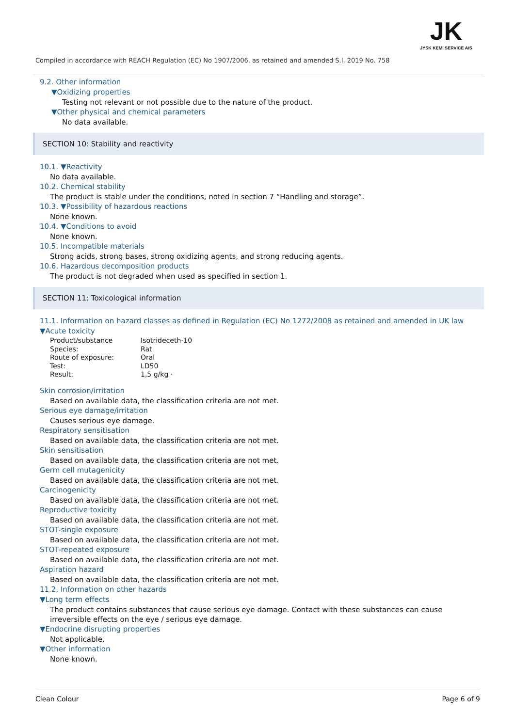JK
JYSK KEMI SERVICE A/S
Compiled in accordance with REACH Regulation (EC) No 1907/2006, as retained and amended S.I. 2019 No. 758
9.2. Other information
▼Oxidizing properties
Testing not relevant or not possible due to the nature of the product.
▼Other physical and chemical parameters
No data available.
SECTION 10: Stability and reactivity
10.1. ▼Reactivity
No data available.
10.2. Chemical stability
The product is stable under the conditions, noted in section 7 “Handling and storage”.
10.3. ▼Possibility of hazardous reactions
None known.
10.4. ▼Conditions to avoid
None known.
10.5. Incompatible materials
Strong acids, strong bases, strong oxidizing agents, and strong reducing agents.
10.6. Hazardous decomposition products
The product is not degraded when used as specified in section 1.
SECTION 11: Toxicological information
11.1. Information on hazard classes as defined in Regulation (EC) No 1272/2008 as retained and amended in UK law
▼Acute toxicity
| Product/substance | Isotrideceth-10 |
| Species: | Rat |
| Route of exposure: | Oral |
| Test: | LD50 |
| Result: | 1,5 g/kg · |
Skin corrosion/irritation
Based on available data, the classification criteria are not met.
Serious eye damage/irritation
Causes serious eye damage.
Respiratory sensitisation
Based on available data, the classification criteria are not met.
Skin sensitisation
Based on available data, the classification criteria are not met.
Germ cell mutagenicity
Based on available data, the classification criteria are not met.
Carcinogenicity
Based on available data, the classification criteria are not met.
Reproductive toxicity
Based on available data, the classification criteria are not met.
STOT-single exposure
Based on available data, the classification criteria are not met.
STOT-repeated exposure
Based on available data, the classification criteria are not met.
Aspiration hazard
Based on available data, the classification criteria are not met.
11.2. Information on other hazards
▼Long term effects
The product contains substances that cause serious eye damage. Contact with these substances can cause irreversible effects on the eye / serious eye damage.
▼Endocrine disrupting properties
Not applicable.
▼Other information
None known.
Clean Colour Page 6 of 9